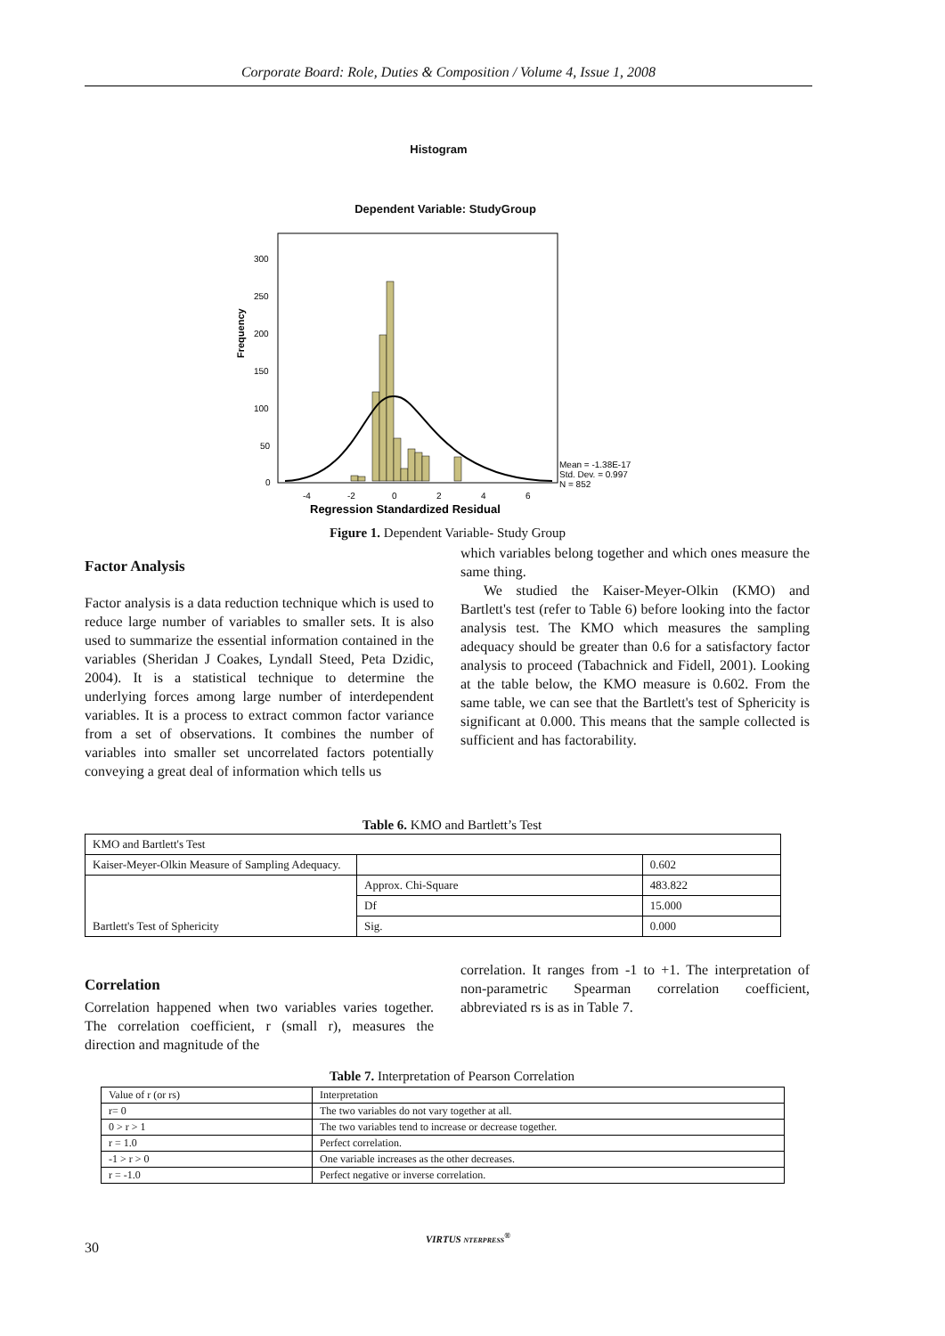Corporate Board: Role, Duties & Composition / Volume 4, Issue 1, 2008
Histogram
Dependent Variable: StudyGroup
Frequency
300
250
200
150
100
50
0
-4
-2
0
2
4
6
Mean = -1.38E-17
Std. Dev. = 0.997
N = 852
Regression Standardized Residual
Figure 1. Dependent Variable- Study Group
Factor Analysis
Factor analysis is a data reduction technique which is used to reduce large number of variables to smaller sets. It is also used to summarize the essential information contained in the variables (Sheridan J Coakes, Lyndall Steed, Peta Dzidic, 2004). It is a statistical technique to determine the underlying forces among large number of interdependent variables. It is a process to extract common factor variance from a set of observations. It combines the number of variables into smaller set uncorrelated factors potentially conveying a great deal of information which tells us
which variables belong together and which ones measure the same thing.
We studied the Kaiser-Meyer-Olkin (KMO) and Bartlett's test (refer to Table 6) before looking into the factor analysis test. The KMO which measures the sampling adequacy should be greater than 0.6 for a satisfactory factor analysis to proceed (Tabachnick and Fidell, 2001). Looking at the table below, the KMO measure is 0.602. From the same table, we can see that the Bartlett's test of Sphericity is significant at 0.000. This means that the sample collected is sufficient and has factorability.
Table 6. KMO and Bartlett’s Test
| KMO and Bartlett's Test | | |
| Kaiser-Meyer-Olkin Measure of Sampling Adequacy. | | 0.602 |
| | Approx. Chi-Square | 483.822 |
| | Df | 15.000 |
| Bartlett's Test of Sphericity | Sig. | 0.000 |
Correlation
Correlation happened when two variables varies together. The correlation coefficient, r (small r), measures the direction and magnitude of the
correlation. It ranges from -1 to +1. The interpretation of non-parametric Spearman correlation coefficient, abbreviated rs is as in Table 7.
Table 7. Interpretation of Pearson Correlation
| Value of r (or rs) | Interpretation |
| r= 0 | The two variables do not vary together at all. |
| 0 > r > 1 | The two variables tend to increase or decrease together. |
| r = 1.0 | Perfect correlation. |
| -1 > r > 0 | One variable increases as the other decreases. |
| r = -1.0 | Perfect negative or inverse correlation. |
30
VIRTUS NTERPRESS<sup>®</sup>